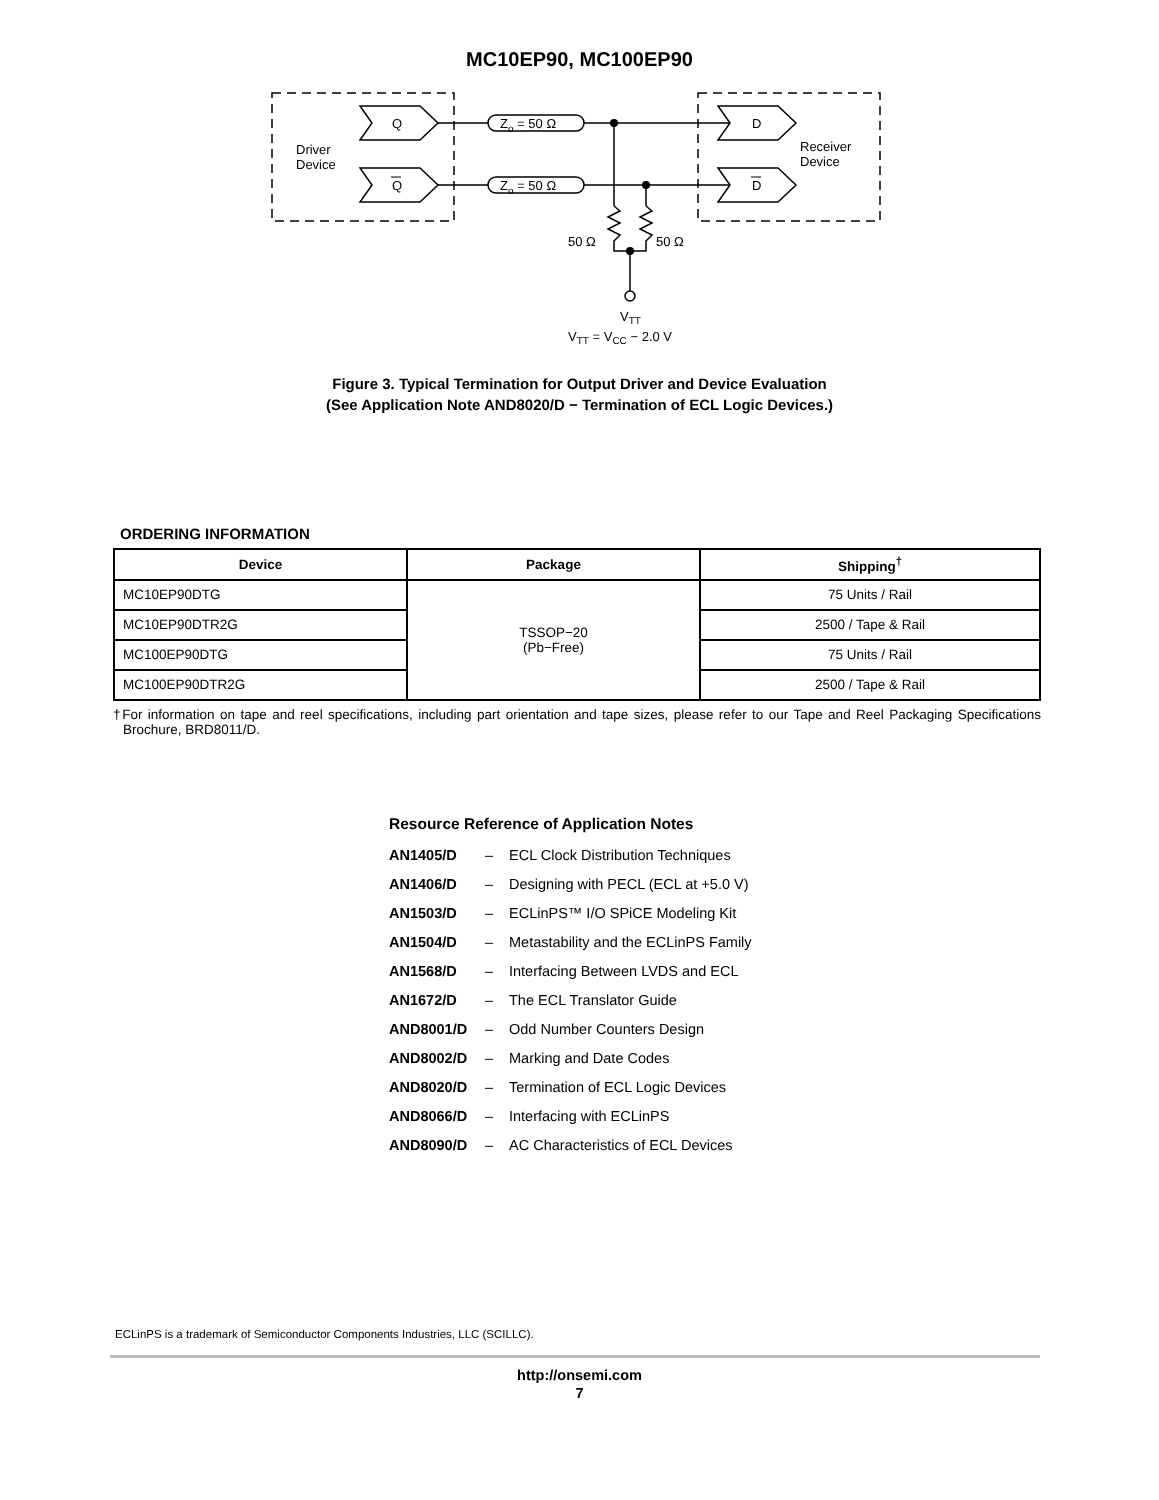MC10EP90, MC100EP90
Driver
Device
Receiver
Device
Q
Q
D
D
Zo = 50 Ω
Zo = 50 Ω
50 Ω
50 Ω
VTT
VTT = VCC − 2.0 V
Figure 3. Typical Termination for Output Driver and Device Evaluation
(See Application Note AND8020/D − Termination of ECL Logic Devices.)
ORDERING INFORMATION
| Device | Package | Shipping<sup>†</sup> |
| --- | --- | --- |
| MC10EP90DTG | TSSOP−20 (Pb−Free) | 75 Units / Rail |
| MC10EP90DTR2G | | 2500 / Tape & Rail |
| MC100EP90DTG | | 75 Units / Rail |
| MC100EP90DTR2G | | 2500 / Tape & Rail |
†For information on tape and reel specifications, including part orientation and tape sizes, please refer to our Tape and Reel Packaging Specifications Brochure, BRD8011/D.
Resource Reference of Application Notes
AN1405/D – ECL Clock Distribution Techniques
AN1406/D – Designing with PECL (ECL at +5.0 V)
AN1503/D – ECLinPS™ I/O SPiCE Modeling Kit
AN1504/D – Metastability and the ECLinPS Family
AN1568/D – Interfacing Between LVDS and ECL
AN1672/D – The ECL Translator Guide
AND8001/D – Odd Number Counters Design
AND8002/D – Marking and Date Codes
AND8020/D – Termination of ECL Logic Devices
AND8066/D – Interfacing with ECLinPS
AND8090/D – AC Characteristics of ECL Devices
ECLinPS is a trademark of Semiconductor Components Industries, LLC (SCILLC).
http://onsemi.com
7